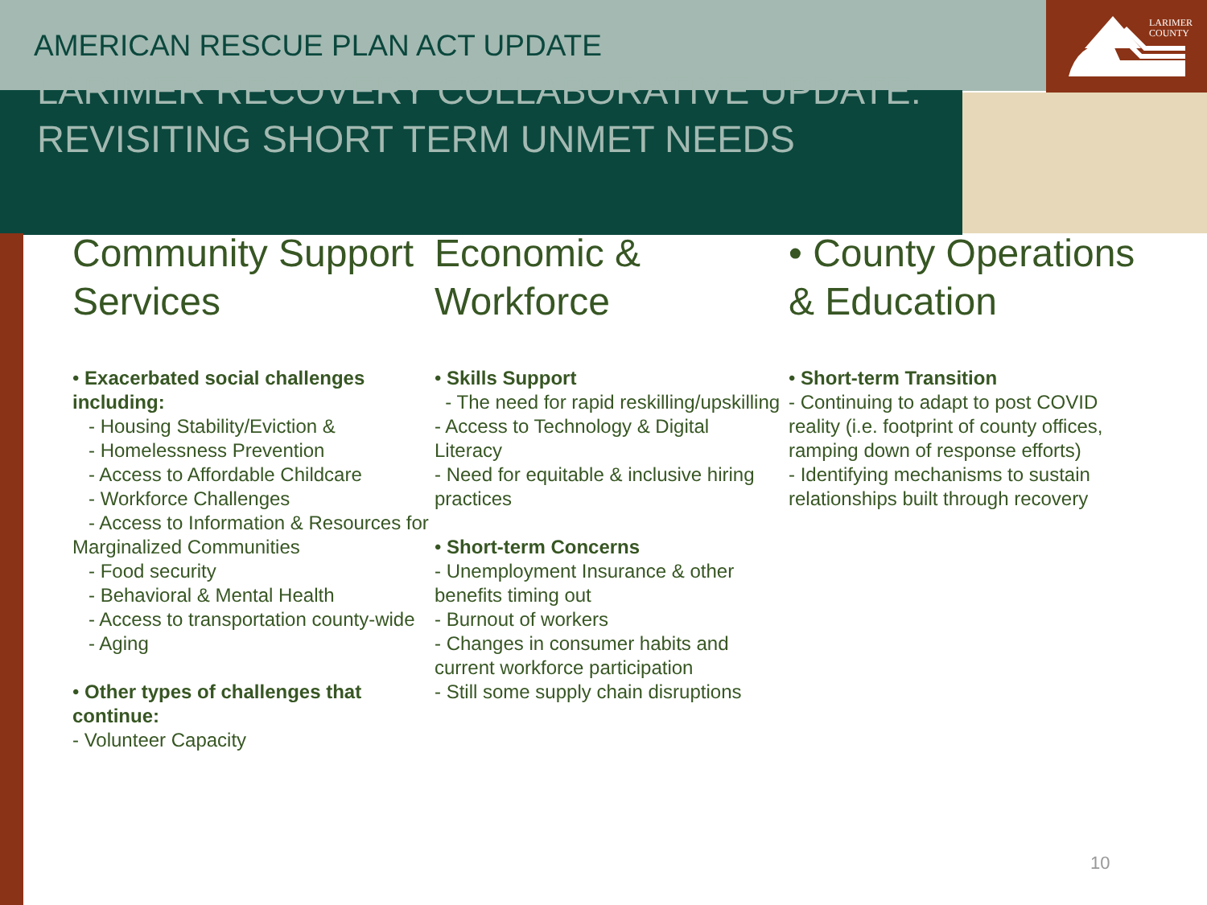LARIMER
COUNTY
AMERICAN RESCUE PLAN ACT UPDATE
LARIMER RECOVERY COLLABORATIVE UPDATE: REVISITING SHORT TERM UNMET NEEDS
Community Support Services
• Exacerbated social challenges including:
- Housing Stability/Eviction &
- Homelessness Prevention
- Access to Affordable Childcare
- Workforce Challenges
- Access to Information & Resources for Marginalized Communities
- Food security
- Behavioral & Mental Health
- Access to transportation county-wide
- Aging
• Other types of challenges that continue:
- Volunteer Capacity
Economic & Workforce
• Skills Support
- The need for rapid reskilling/upskilling
- Access to Technology & Digital Literacy
- Need for equitable & inclusive hiring practices
• Short-term Concerns
- Unemployment Insurance & other benefits timing out
- Burnout of workers
- Changes in consumer habits and current workforce participation
- Still some supply chain disruptions
• County Operations & Education
• Short-term Transition
- Continuing to adapt to post COVID reality (i.e. footprint of county offices, ramping down of response efforts)
- Identifying mechanisms to sustain relationships built through recovery
10